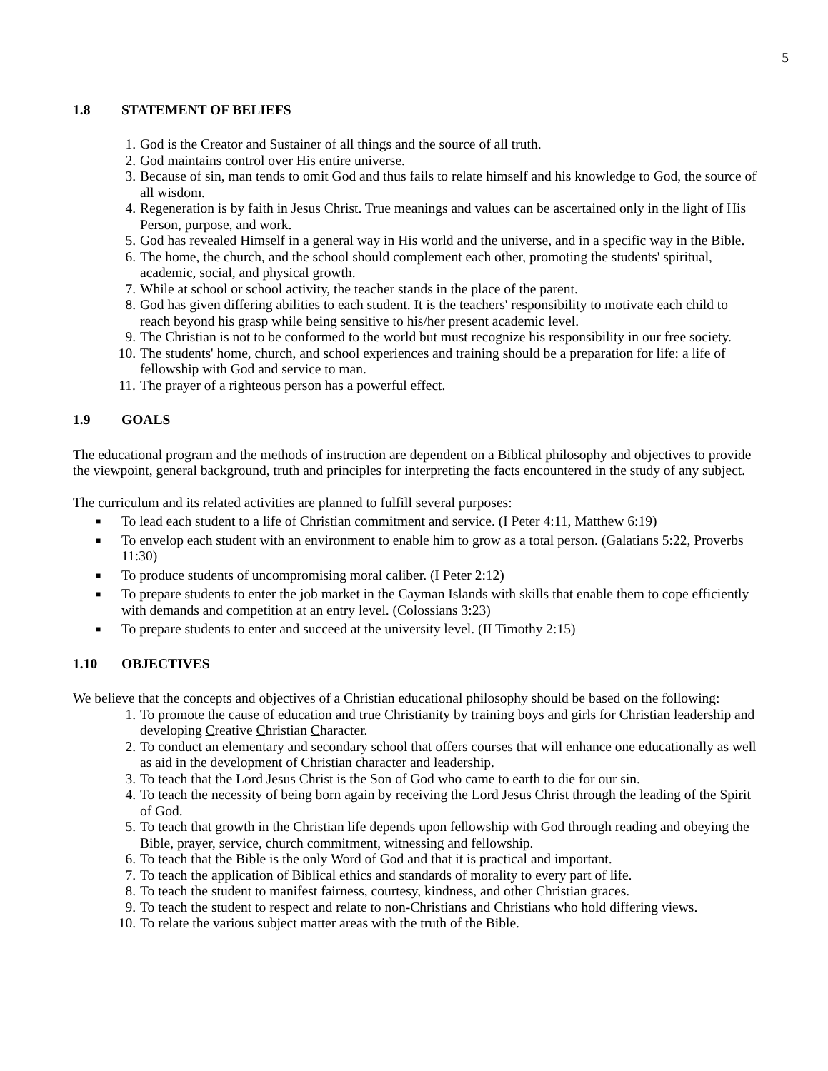5
1.8 STATEMENT OF BELIEFS
1. God is the Creator and Sustainer of all things and the source of all truth.
2. God maintains control over His entire universe.
3. Because of sin, man tends to omit God and thus fails to relate himself and his knowledge to God, the source of all wisdom.
4. Regeneration is by faith in Jesus Christ. True meanings and values can be ascertained only in the light of His Person, purpose, and work.
5. God has revealed Himself in a general way in His world and the universe, and in a specific way in the Bible.
6. The home, the church, and the school should complement each other, promoting the students' spiritual, academic, social, and physical growth.
7. While at school or school activity, the teacher stands in the place of the parent.
8. God has given differing abilities to each student. It is the teachers' responsibility to motivate each child to reach beyond his grasp while being sensitive to his/her present academic level.
9. The Christian is not to be conformed to the world but must recognize his responsibility in our free society.
10.
The students' home, church, and school experiences and training should be a preparation for life: a life of fellowship with God and service to man.
11.
The prayer of a righteous person has a powerful effect.
1.9 GOALS
The educational program and the methods of instruction are dependent on a Biblical philosophy and objectives to provide the viewpoint, general background, truth and principles for interpreting the facts encountered in the study of any subject.
The curriculum and its related activities are planned to fulfill several purposes:
■
To lead each student to a life of Christian commitment and service. (I Peter 4:11, Matthew 6:19)
■
To envelop each student with an environment to enable him to grow as a total person. (Galatians 5:22, Proverbs 11:30)
■
To produce students of uncompromising moral caliber. (I Peter 2:12)
■
To prepare students to enter the job market in the Cayman Islands with skills that enable them to cope efficiently with demands and competition at an entry level. (Colossians 3:23)
■
To prepare students to enter and succeed at the university level. (II Timothy 2:15)
1.10 OBJECTIVES
We believe that the concepts and objectives of a Christian educational philosophy should be based on the following:
1. To promote the cause of education and true Christianity by training boys and girls for Christian leadership and developing Creative Christian Character.
2. To conduct an elementary and secondary school that offers courses that will enhance one educationally as well as aid in the development of Christian character and leadership.
3. To teach that the Lord Jesus Christ is the Son of God who came to earth to die for our sin.
4. To teach the necessity of being born again by receiving the Lord Jesus Christ through the leading of the Spirit of God.
5. To teach that growth in the Christian life depends upon fellowship with God through reading and obeying the Bible, prayer, service, church commitment, witnessing and fellowship.
6. To teach that the Bible is the only Word of God and that it is practical and important.
7. To teach the application of Biblical ethics and standards of morality to every part of life.
8. To teach the student to manifest fairness, courtesy, kindness, and other Christian graces.
9. To teach the student to respect and relate to non-Christians and Christians who hold differing views.
10.
To relate the various subject matter areas with the truth of the Bible.